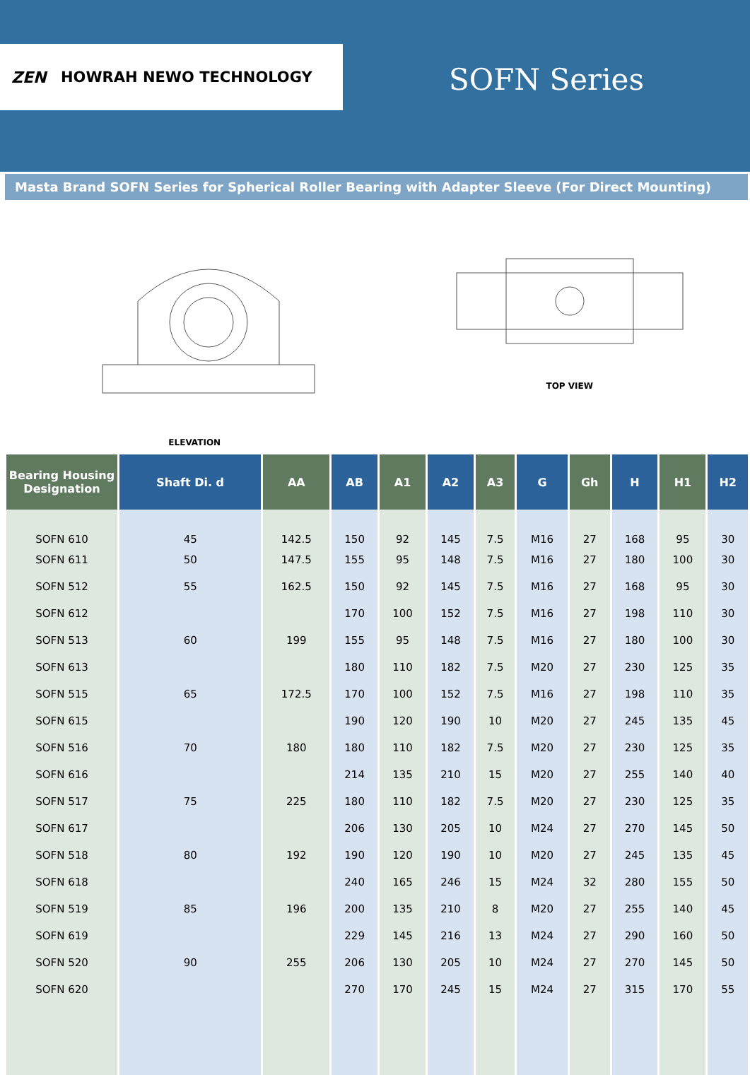ZEN HOWRAH NEWO TECHNOLOGY
SOFN Series
Masta Brand SOFN Series for Spherical Roller Bearing with Adapter Sleeve (For Direct Mounting)
ELEVATION
TOP VIEW
| Bearing Housing Designation | Shaft Di. d | AA | AB | A1 | A2 | A3 | G | Gh | H | H1 | H2 |
| --- | --- | --- | --- | --- | --- | --- | --- | --- | --- | --- | --- |
| SOFN 610 | 45 | 142.5 | 150 | 92 | 145 | 7.5 | M16 | 27 | 168 | 95 | 30 |
| SOFN 611 | 50 | 147.5 | 155 | 95 | 148 | 7.5 | M16 | 27 | 180 | 100 | 30 |
| SOFN 512 | 55 | 162.5 | 150 | 92 | 145 | 7.5 | M16 | 27 | 168 | 95 | 30 |
| SOFN 612 | | | 170 | 100 | 152 | 7.5 | M16 | 27 | 198 | 110 | 30 |
| SOFN 513 | 60 | 199 | 155 | 95 | 148 | 7.5 | M16 | 27 | 180 | 100 | 30 |
| SOFN 613 | | | 180 | 110 | 182 | 7.5 | M20 | 27 | 230 | 125 | 35 |
| SOFN 515 | 65 | 172.5 | 170 | 100 | 152 | 7.5 | M16 | 27 | 198 | 110 | 35 |
| SOFN 615 | | | 190 | 120 | 190 | 10 | M20 | 27 | 245 | 135 | 45 |
| SOFN 516 | 70 | 180 | 180 | 110 | 182 | 7.5 | M20 | 27 | 230 | 125 | 35 |
| SOFN 616 | | | 214 | 135 | 210 | 15 | M20 | 27 | 255 | 140 | 40 |
| SOFN 517 | 75 | 225 | 180 | 110 | 182 | 7.5 | M20 | 27 | 230 | 125 | 35 |
| SOFN 617 | | | 206 | 130 | 205 | 10 | M24 | 27 | 270 | 145 | 50 |
| SOFN 518 | 80 | 192 | 190 | 120 | 190 | 10 | M20 | 27 | 245 | 135 | 45 |
| SOFN 618 | | | 240 | 165 | 246 | 15 | M24 | 32 | 280 | 155 | 50 |
| SOFN 519 | 85 | 196 | 200 | 135 | 210 | 8 | M20 | 27 | 255 | 140 | 45 |
| SOFN 619 | | | 229 | 145 | 216 | 13 | M24 | 27 | 290 | 160 | 50 |
| SOFN 520 | 90 | 255 | 206 | 130 | 205 | 10 | M24 | 27 | 270 | 145 | 50 |
| SOFN 620 | | | 270 | 170 | 245 | 15 | M24 | 27 | 315 | 170 | 55 |